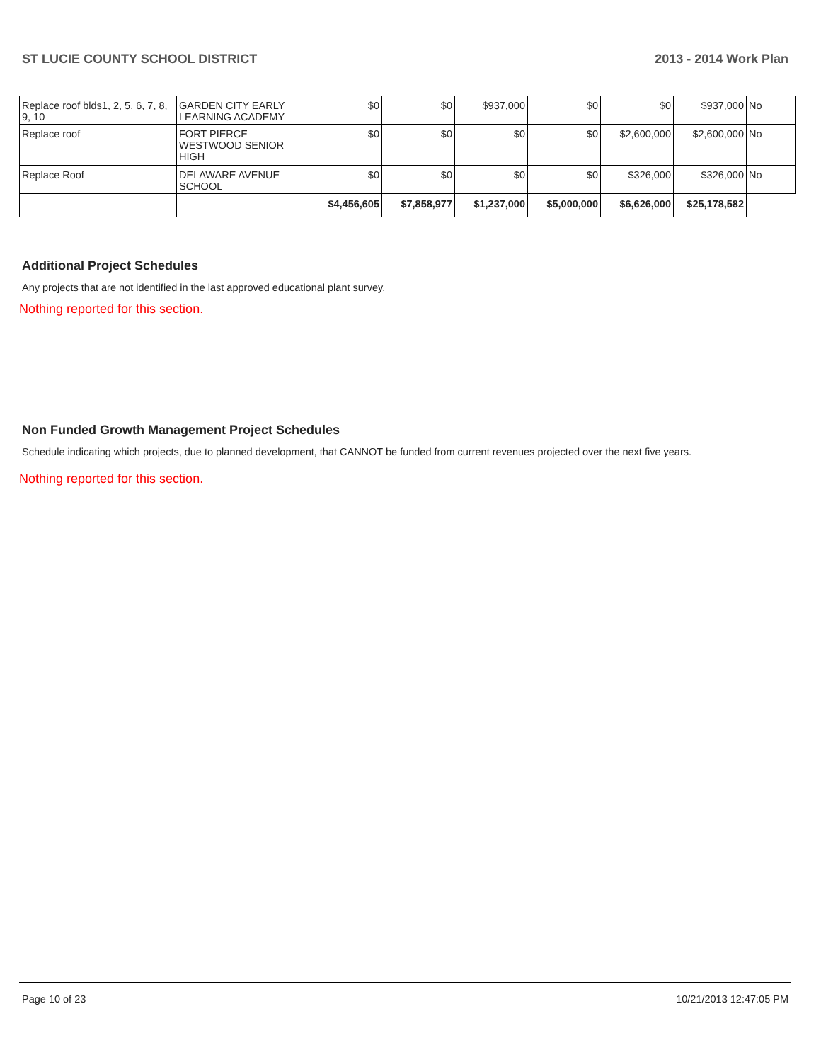ST LUCIE COUNTY SCHOOL DISTRICT 2013 - 2014 Work Plan
| Replace roof blds1, 2, 5, 6, 7, 8, 9, 10 | GARDEN CITY EARLY LEARNING ACADEMY | $0 | $0 | $937,000 | $0 | $0 | $937,000 | No |
| Replace roof | FORT PIERCE WESTWOOD SENIOR HIGH | $0 | $0 | $0 | $0 | $2,600,000 | $2,600,000 | No |
| Replace Roof | DELAWARE AVENUE SCHOOL | $0 | $0 | $0 | $0 | $326,000 | $326,000 | No |
| | | $4,456,605 | $7,858,977 | $1,237,000 | $5,000,000 | $6,626,000 | $25,178,582 | |
Additional Project Schedules
Any projects that are not identified in the last approved educational plant survey.
Nothing reported for this section.
Non Funded Growth Management Project Schedules
Schedule indicating which projects, due to planned development, that CANNOT be funded from current revenues projected over the next five years.
Nothing reported for this section.
Page 10 of 23 10/21/2013 12:47:05 PM